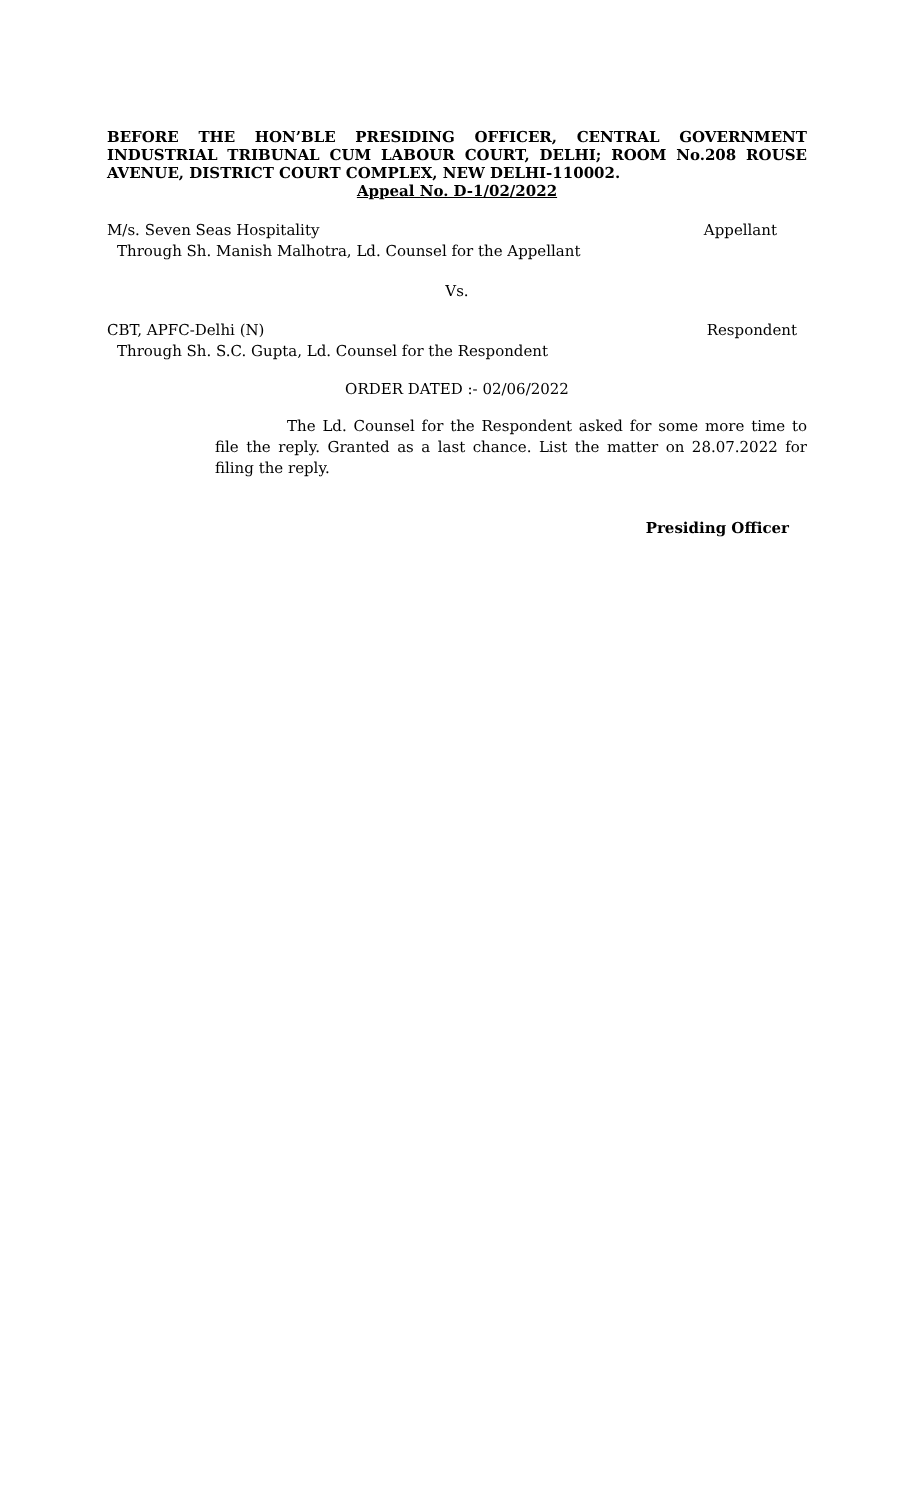BEFORE THE HON’BLE PRESIDING OFFICER, CENTRAL GOVERNMENT INDUSTRIAL TRIBUNAL CUM LABOUR COURT, DELHI; ROOM No.208 ROUSE AVENUE, DISTRICT COURT COMPLEX, NEW DELHI-110002.
Appeal No. D-1/02/2022
M/s. Seven Seas Hospitality Appellant
Through Sh. Manish Malhotra, Ld. Counsel for the Appellant
Vs.
CBT, APFC-Delhi (N) Respondent
Through Sh. S.C. Gupta, Ld. Counsel for the Respondent
ORDER DATED :- 02/06/2022
The Ld. Counsel for the Respondent asked for some more time to file the reply. Granted as a last chance. List the matter on 28.07.2022 for filing the reply.
Presiding Officer